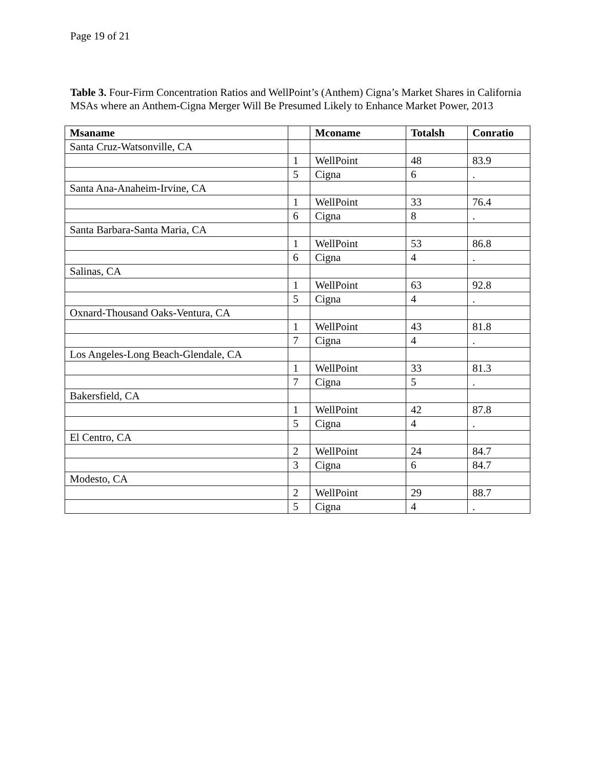Page 19 of 21
Table 3. Four-Firm Concentration Ratios and WellPoint’s (Anthem) Cigna’s Market Shares in California MSAs where an Anthem-Cigna Merger Will Be Presumed Likely to Enhance Market Power, 2013
| Msaname | | Mconame | Totalsh | Conratio |
| --- | --- | --- | --- | --- |
| Santa Cruz-Watsonville, CA | | | | |
| | 1 | WellPoint | 48 | 83.9 |
| | 5 | Cigna | 6 | . |
| Santa Ana-Anaheim-Irvine, CA | | | | |
| | 1 | WellPoint | 33 | 76.4 |
| | 6 | Cigna | 8 | . |
| Santa Barbara-Santa Maria, CA | | | | |
| | 1 | WellPoint | 53 | 86.8 |
| | 6 | Cigna | 4 | . |
| Salinas, CA | | | | |
| | 1 | WellPoint | 63 | 92.8 |
| | 5 | Cigna | 4 | . |
| Oxnard-Thousand Oaks-Ventura, CA | | | | |
| | 1 | WellPoint | 43 | 81.8 |
| | 7 | Cigna | 4 | . |
| Los Angeles-Long Beach-Glendale, CA | | | | |
| | 1 | WellPoint | 33 | 81.3 |
| | 7 | Cigna | 5 | . |
| Bakersfield, CA | | | | |
| | 1 | WellPoint | 42 | 87.8 |
| | 5 | Cigna | 4 | . |
| El Centro, CA | | | | |
| | 2 | WellPoint | 24 | 84.7 |
| | 3 | Cigna | 6 | 84.7 |
| Modesto, CA | | | | |
| | 2 | WellPoint | 29 | 88.7 |
| | 5 | Cigna | 4 | . |